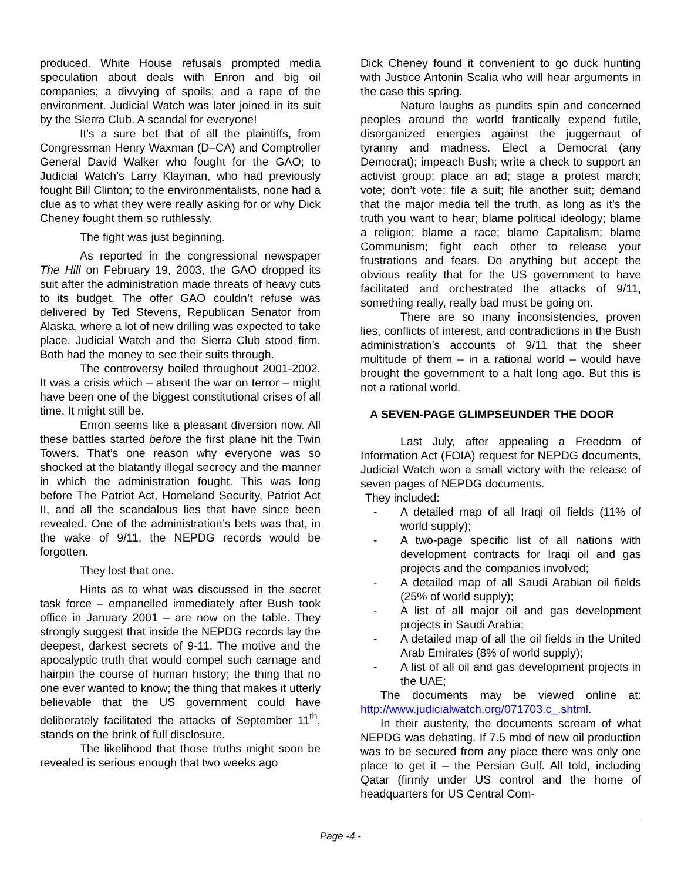produced. White House refusals prompted media speculation about deals with Enron and big oil companies; a divvying of spoils; and a rape of the environment. Judicial Watch was later joined in its suit by the Sierra Club. A scandal for everyone!
It’s a sure bet that of all the plaintiffs, from Congressman Henry Waxman (D–CA) and Comptroller General David Walker who fought for the GAO; to Judicial Watch’s Larry Klayman, who had previously fought Bill Clinton; to the environmentalists, none had a clue as to what they were really asking for or why Dick Cheney fought them so ruthlessly.
The fight was just beginning.
As reported in the congressional newspaper The Hill on February 19, 2003, the GAO dropped its suit after the administration made threats of heavy cuts to its budget. The offer GAO couldn’t refuse was delivered by Ted Stevens, Republican Senator from Alaska, where a lot of new drilling was expected to take place. Judicial Watch and the Sierra Club stood firm. Both had the money to see their suits through.
The controversy boiled throughout 2001-2002. It was a crisis which – absent the war on terror – might have been one of the biggest constitutional crises of all time. It might still be.
Enron seems like a pleasant diversion now. All these battles started before the first plane hit the Twin Towers. That’s one reason why everyone was so shocked at the blatantly illegal secrecy and the manner in which the administration fought. This was long before The Patriot Act, Homeland Security, Patriot Act II, and all the scandalous lies that have since been revealed. One of the administration’s bets was that, in the wake of 9/11, the NEPDG records would be forgotten.
They lost that one.
Hints as to what was discussed in the secret task force – empanelled immediately after Bush took office in January 2001 – are now on the table. They strongly suggest that inside the NEPDG records lay the deepest, darkest secrets of 9-11. The motive and the apocalyptic truth that would compel such carnage and hairpin the course of human history; the thing that no one ever wanted to know; the thing that makes it utterly believable that the US government could have deliberately facilitated the attacks of September 11<sup>th</sup>, stands on the brink of full disclosure.
The likelihood that those truths might soon be revealed is serious enough that two weeks ago
Dick Cheney found it convenient to go duck hunting with Justice Antonin Scalia who will hear arguments in the case this spring.
Nature laughs as pundits spin and concerned peoples around the world frantically expend futile, disorganized energies against the juggernaut of tyranny and madness. Elect a Democrat (any Democrat); impeach Bush; write a check to support an activist group; place an ad; stage a protest march; vote; don’t vote; file a suit; file another suit; demand that the major media tell the truth, as long as it’s the truth you want to hear; blame political ideology; blame a religion; blame a race; blame Capitalism; blame Communism; fight each other to release your frustrations and fears. Do anything but accept the obvious reality that for the US government to have facilitated and orchestrated the attacks of 9/11, something really, really bad must be going on.
There are so many inconsistencies, proven lies, conflicts of interest, and contradictions in the Bush administration’s accounts of 9/11 that the sheer multitude of them – in a rational world – would have brought the government to a halt long ago. But this is not a rational world.
A SEVEN-PAGE GLIMPSEUNDER THE DOOR
Last July, after appealing a Freedom of Information Act (FOIA) request for NEPDG documents, Judicial Watch won a small victory with the release of seven pages of NEPDG documents.
They included:
- A detailed map of all Iraqi oil fields (11% of world supply);
- A two-page specific list of all nations with development contracts for Iraqi oil and gas projects and the companies involved;
- A detailed map of all Saudi Arabian oil fields (25% of world supply);
- A list of all major oil and gas development projects in Saudi Arabia;
- A detailed map of all the oil fields in the United Arab Emirates (8% of world supply);
- A list of all oil and gas development projects in the UAE;
The documents may be viewed online at: http://www.judicialwatch.org/071703.c_.shtml.
In their austerity, the documents scream of what NEPDG was debating. If 7.5 mbd of new oil production was to be secured from any place there was only one place to get it – the Persian Gulf. All told, including Qatar (firmly under US control and the home of headquarters for US Central Com-
Page -4 -